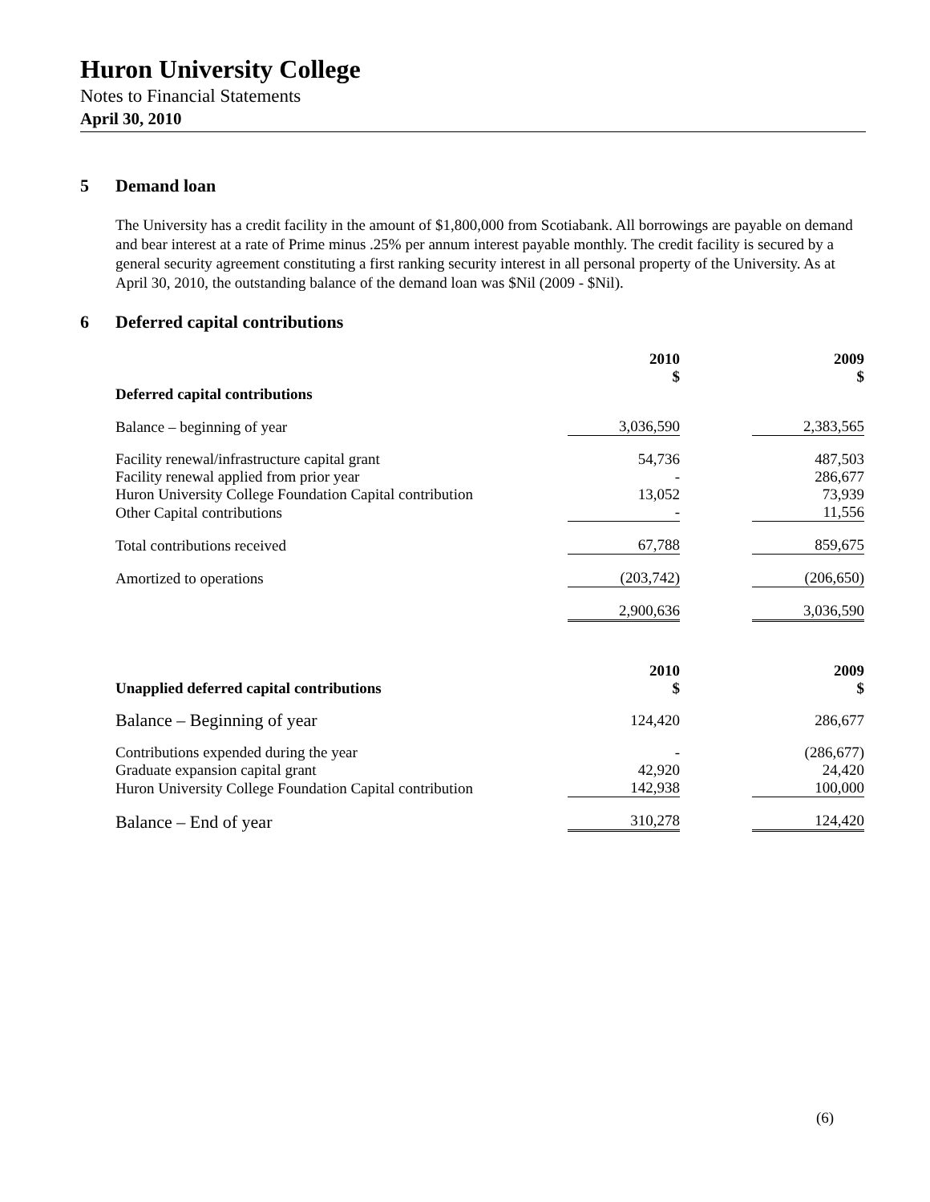Huron University College
Notes to Financial Statements
April 30, 2010
5 Demand loan
The University has a credit facility in the amount of $1,800,000 from Scotiabank. All borrowings are payable on demand and bear interest at a rate of Prime minus .25% per annum interest payable monthly. The credit facility is secured by a general security agreement constituting a first ranking security interest in all personal property of the University. As at April 30, 2010, the outstanding balance of the demand loan was $Nil (2009 - $Nil).
6 Deferred capital contributions
| | 2010 $ | | 2009 $ |
| --- | --- | --- | --- |
| Deferred capital contributions | | | |
| Balance – beginning of year | 3,036,590 | | 2,383,565 |
| Facility renewal/infrastructure capital grant | 54,736 | | 487,503 |
| Facility renewal applied from prior year | - | | 286,677 |
| Huron University College Foundation Capital contribution | 13,052 | | 73,939 |
| Other Capital contributions | - | | 11,556 |
| Total contributions received | 67,788 | | 859,675 |
| Amortized to operations | (203,742) | | (206,650) |
| | 2,900,636 | | 3,036,590 |
| Unapplied deferred capital contributions | 2010 $ | | 2009 $ |
| Balance – Beginning of year | 124,420 | | 286,677 |
| Contributions expended during the year | - | | (286,677) |
| Graduate expansion capital grant | 42,920 | | 24,420 |
| Huron University College Foundation Capital contribution | 142,938 | | 100,000 |
| Balance – End of year | 310,278 | | 124,420 |
(6)